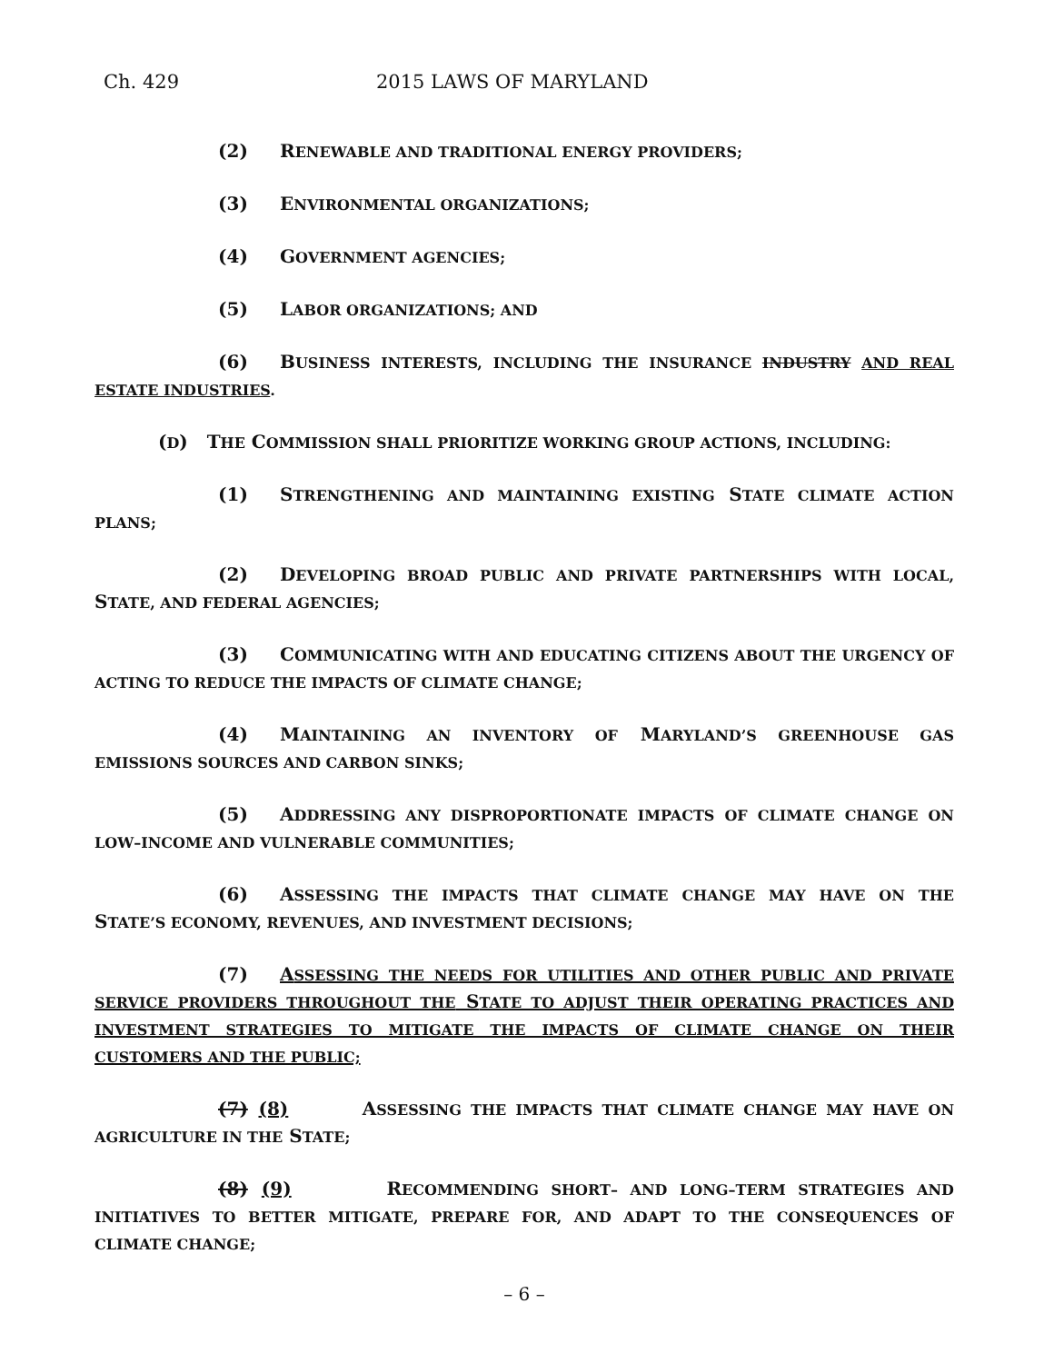Ch. 429 2015 LAWS OF MARYLAND
(2) RENEWABLE AND TRADITIONAL ENERGY PROVIDERS;
(3) ENVIRONMENTAL ORGANIZATIONS;
(4) GOVERNMENT AGENCIES;
(5) LABOR ORGANIZATIONS; AND
(6) BUSINESS INTERESTS, INCLUDING THE INSURANCE INDUSTRY AND REAL ESTATE INDUSTRIES.
(D) THE COMMISSION SHALL PRIORITIZE WORKING GROUP ACTIONS, INCLUDING:
(1) STRENGTHENING AND MAINTAINING EXISTING STATE CLIMATE ACTION PLANS;
(2) DEVELOPING BROAD PUBLIC AND PRIVATE PARTNERSHIPS WITH LOCAL, STATE, AND FEDERAL AGENCIES;
(3) COMMUNICATING WITH AND EDUCATING CITIZENS ABOUT THE URGENCY OF ACTING TO REDUCE THE IMPACTS OF CLIMATE CHANGE;
(4) MAINTAINING AN INVENTORY OF MARYLAND’S GREENHOUSE GAS EMISSIONS SOURCES AND CARBON SINKS;
(5) ADDRESSING ANY DISPROPORTIONATE IMPACTS OF CLIMATE CHANGE ON LOW–INCOME AND VULNERABLE COMMUNITIES;
(6) ASSESSING THE IMPACTS THAT CLIMATE CHANGE MAY HAVE ON THE STATE’S ECONOMY, REVENUES, AND INVESTMENT DECISIONS;
(7) ASSESSING THE NEEDS FOR UTILITIES AND OTHER PUBLIC AND PRIVATE SERVICE PROVIDERS THROUGHOUT THE STATE TO ADJUST THEIR OPERATING PRACTICES AND INVESTMENT STRATEGIES TO MITIGATE THE IMPACTS OF CLIMATE CHANGE ON THEIR CUSTOMERS AND THE PUBLIC;
(7) (8) ASSESSING THE IMPACTS THAT CLIMATE CHANGE MAY HAVE ON AGRICULTURE IN THE STATE;
(8) (9) RECOMMENDING SHORT– AND LONG–TERM STRATEGIES AND INITIATIVES TO BETTER MITIGATE, PREPARE FOR, AND ADAPT TO THE CONSEQUENCES OF CLIMATE CHANGE;
– 6 –